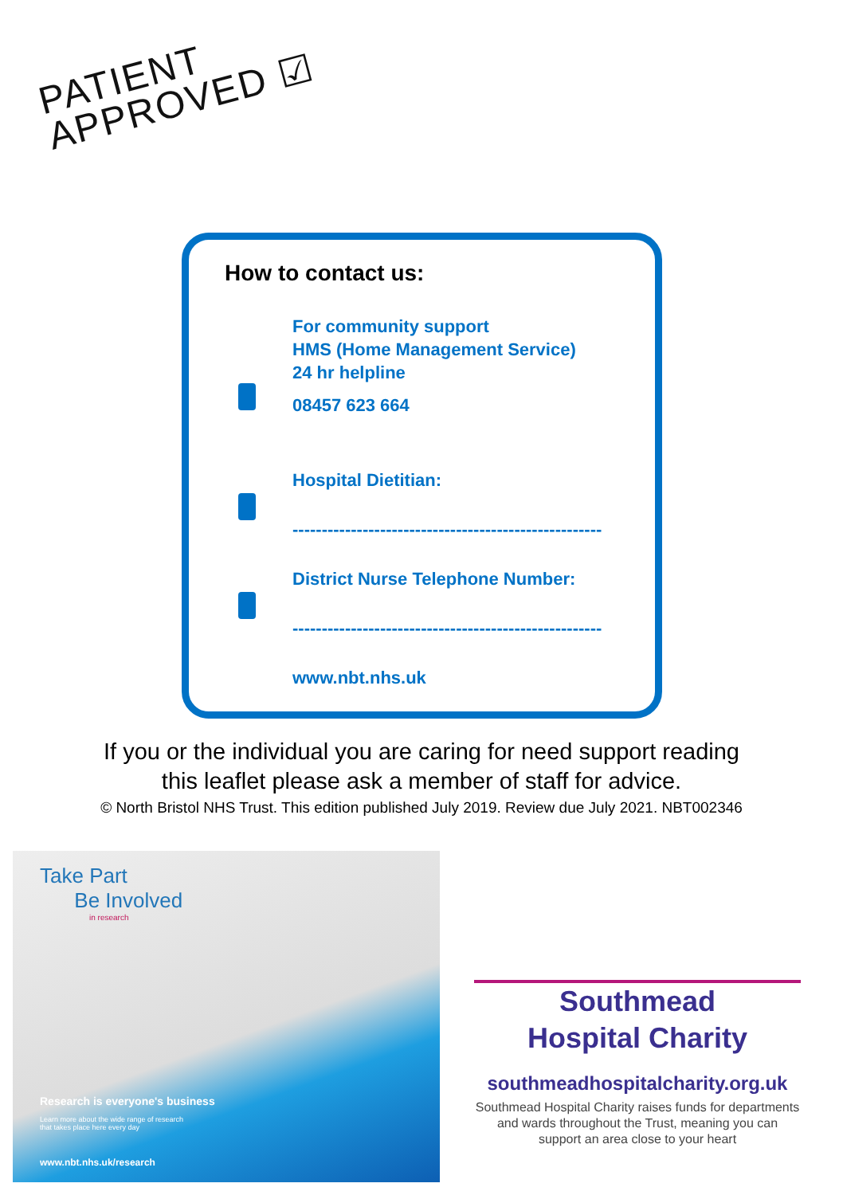PATIENT
APPROVED ☑
How to contact us:
For community support
HMS (Home Management Service)
24 hr helpline
08457 623 664
Hospital Dietitian:
-----------------------------------------------------
District Nurse Telephone Number:
-----------------------------------------------------
www.nbt.nhs.uk
If you or the individual you are caring for need support reading
this leaflet please ask a member of staff for advice.
© North Bristol NHS Trust. This edition published July 2019. Review due July 2021. NBT002346
Take Part
Be Involved
in research
Research is everyone's business
Learn more about the wide range of research
that takes place here every day
www.nbt.nhs.uk/research
Southmead
Hospital Charity
southmeadhospitalcharity.org.uk
Southmead Hospital Charity raises funds for departments and wards throughout the Trust, meaning you can support an area close to your heart